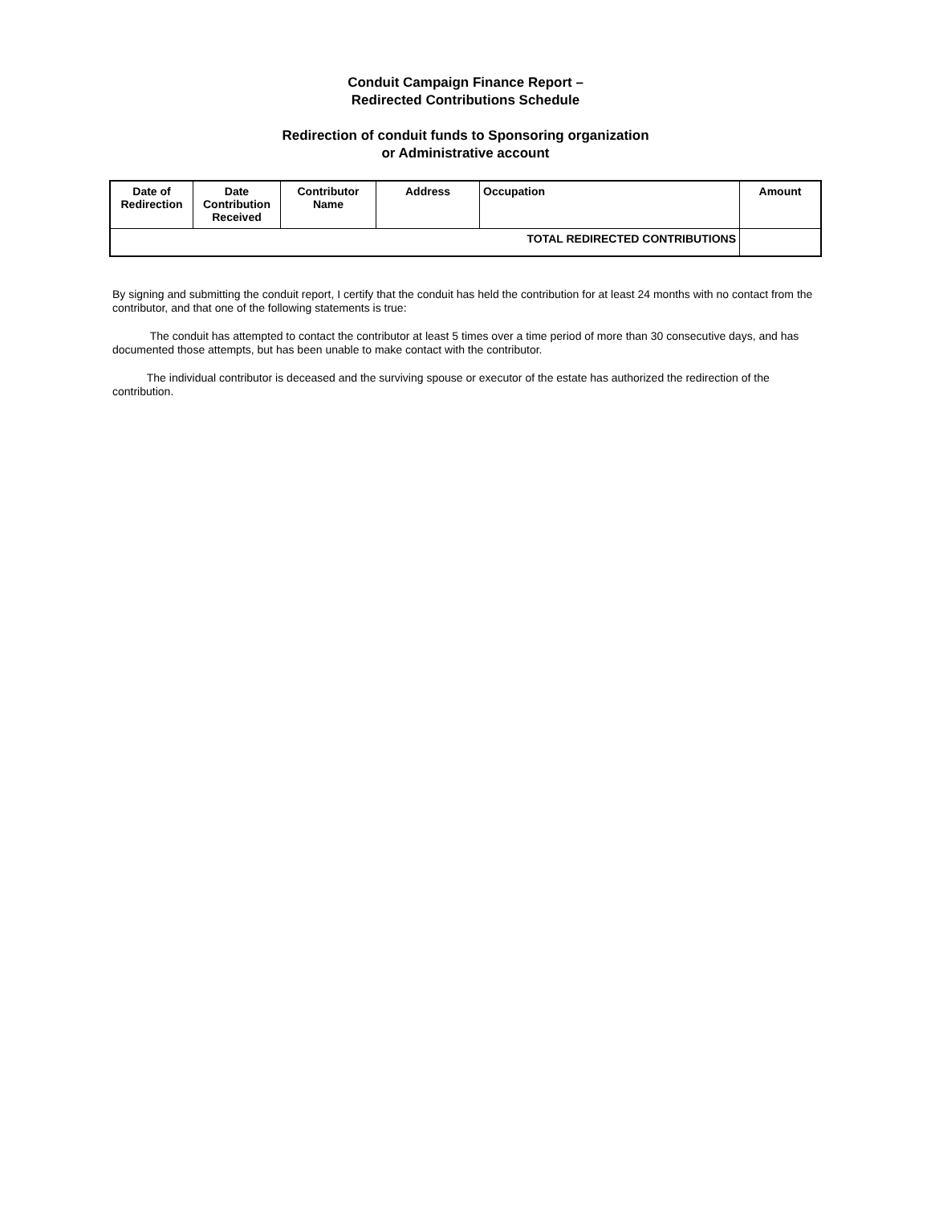Conduit Campaign Finance Report –
Redirected Contributions Schedule
Redirection of conduit funds to Sponsoring organization
or Administrative account
| Date of Redirection | Date Contribution Received | Contributor Name | Address | Occupation | Amount |
| --- | --- | --- | --- | --- | --- |
| TOTAL REDIRECTED CONTRIBUTIONS | | | | | |
By signing and submitting the conduit report, I certify that the conduit has held the contribution for at least 24 months with no contact from the contributor, and that one of the following statements is true:
The conduit has attempted to contact the contributor at least 5 times over a time period of more than 30 consecutive days, and has documented those attempts, but has been unable to make contact with the contributor.
The individual contributor is deceased and the surviving spouse or executor of the estate has authorized the redirection of the contribution.